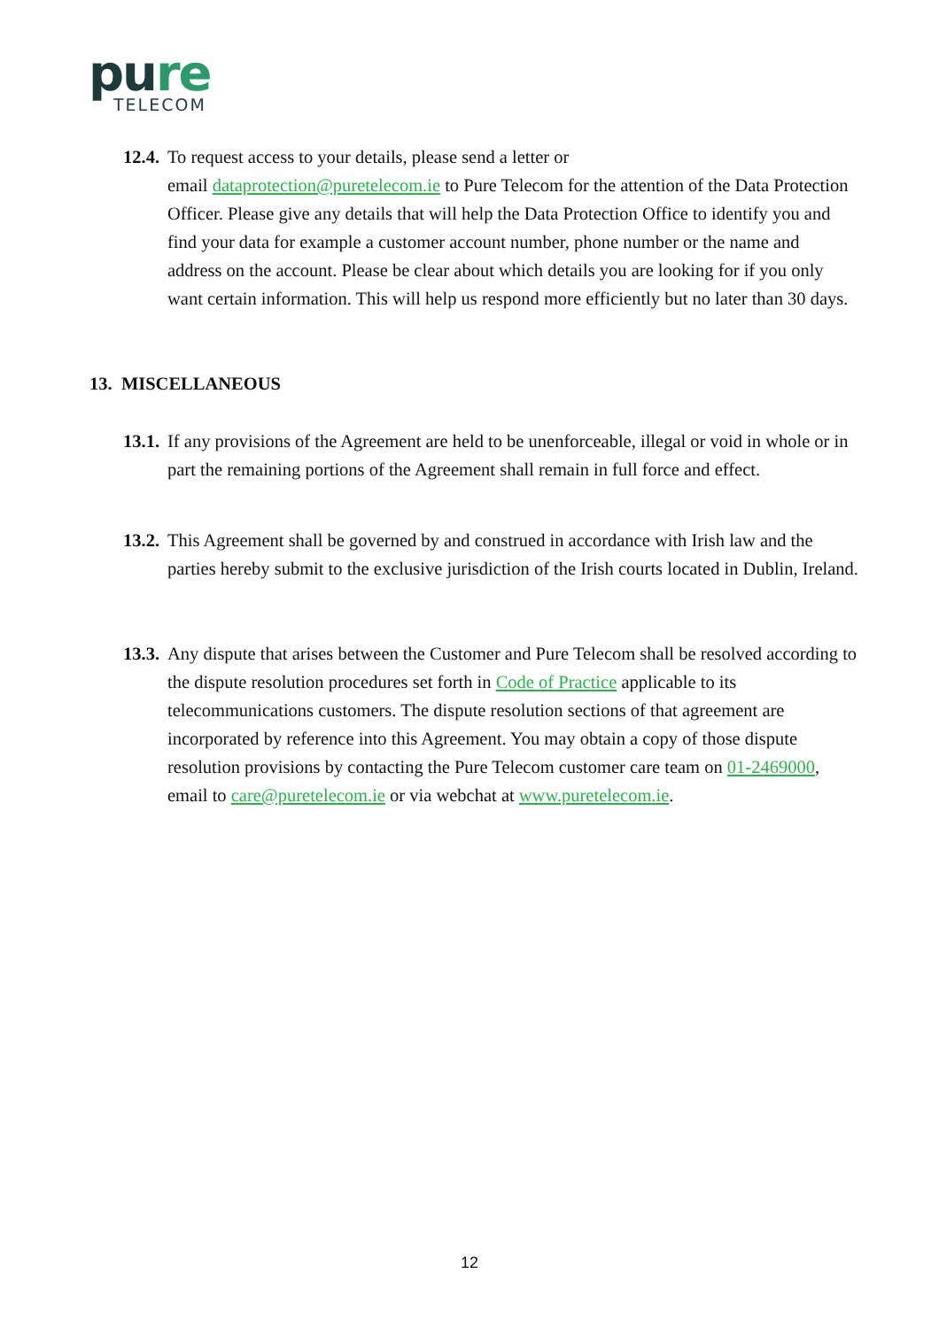pure
TELECOM
12.4.
To request access to your details, please send a letter or
email dataprotection@puretelecom.ie to Pure Telecom for the attention of the Data Protection Officer. Please give any details that will help the Data Protection Office to identify you and find your data for example a customer account number, phone number or the name and address on the account. Please be clear about which details you are looking for if you only want certain information. This will help us respond more efficiently but no later than 30 days.
13. MISCELLANEOUS
13.1.
If any provisions of the Agreement are held to be unenforceable, illegal or void in whole or in part the remaining portions of the Agreement shall remain in full force and effect.
13.2.
This Agreement shall be governed by and construed in accordance with Irish law and the parties hereby submit to the exclusive jurisdiction of the Irish courts located in Dublin, Ireland.
13.3.
Any dispute that arises between the Customer and Pure Telecom shall be resolved according to the dispute resolution procedures set forth in Code of Practice applicable to its telecommunications customers. The dispute resolution sections of that agreement are incorporated by reference into this Agreement. You may obtain a copy of those dispute resolution provisions by contacting the Pure Telecom customer care team on 01-2469000, email to care@puretelecom.ie or via webchat at www.puretelecom.ie.
12